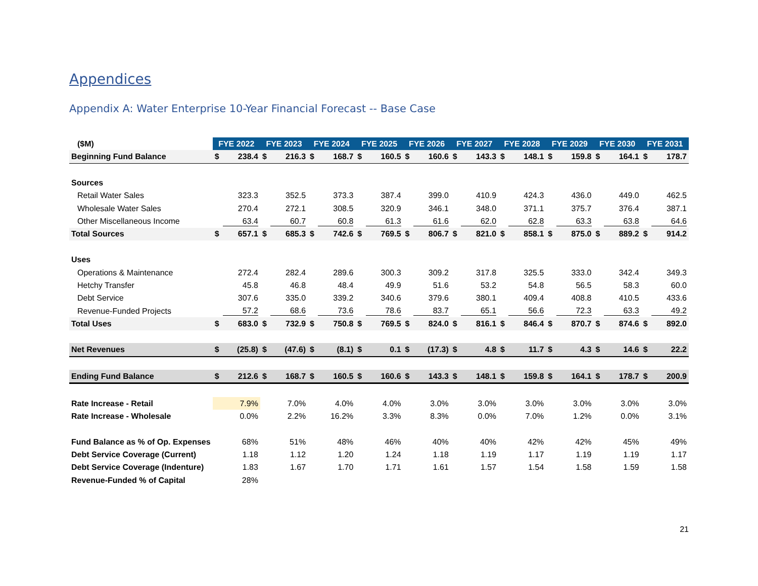Appendices
Appendix A: Water Enterprise 10-Year Financial Forecast -- Base Case
| ($M) | FYE 2022 | | FYE 2023 | | FYE 2024 | | FYE 2025 | | FYE 2026 | | FYE 2027 | | FYE 2028 | | FYE 2029 | | FYE 2030 | | FYE 2031 | |
| --- | --- | --- | --- | --- | --- | --- | --- | --- | --- | --- | --- | --- | --- | --- | --- | --- | --- | --- | --- | --- |
| Beginning Fund Balance | $ | 238.4 | $ | 216.3 | $ | 168.7 | $ | 160.5 | $ | 160.6 | $ | 143.3 | $ | 148.1 | $ | 159.8 | $ | 164.1 | $ | 178.7 |
| Sources | | | | | | | | | | | | | | | | | | | | |
| Retail Water Sales | | 323.3 | | 352.5 | | 373.3 | | 387.4 | | 399.0 | | 410.9 | | 424.3 | | 436.0 | | 449.0 | | 462.5 |
| Wholesale Water Sales | | 270.4 | | 272.1 | | 308.5 | | 320.9 | | 346.1 | | 348.0 | | 371.1 | | 375.7 | | 376.4 | | 387.1 |
| Other Miscellaneous Income | | 63.4 | | 60.7 | | 60.8 | | 61.3 | | 61.6 | | 62.0 | | 62.8 | | 63.3 | | 63.8 | | 64.6 |
| Total Sources | $ | 657.1 | $ | 685.3 | $ | 742.6 | $ | 769.5 | $ | 806.7 | $ | 821.0 | $ | 858.1 | $ | 875.0 | $ | 889.2 | $ | 914.2 |
| Uses | | | | | | | | | | | | | | | | | | | | |
| Operations & Maintenance | | 272.4 | | 282.4 | | 289.6 | | 300.3 | | 309.2 | | 317.8 | | 325.5 | | 333.0 | | 342.4 | | 349.3 |
| Hetchy Transfer | | 45.8 | | 46.8 | | 48.4 | | 49.9 | | 51.6 | | 53.2 | | 54.8 | | 56.5 | | 58.3 | | 60.0 |
| Debt Service | | 307.6 | | 335.0 | | 339.2 | | 340.6 | | 379.6 | | 380.1 | | 409.4 | | 408.8 | | 410.5 | | 433.6 |
| Revenue-Funded Projects | | 57.2 | | 68.6 | | 73.6 | | 78.6 | | 83.7 | | 65.1 | | 56.6 | | 72.3 | | 63.3 | | 49.2 |
| Total Uses | $ | 683.0 | $ | 732.9 | $ | 750.8 | $ | 769.5 | $ | 824.0 | $ | 816.1 | $ | 846.4 | $ | 870.7 | $ | 874.6 | $ | 892.0 |
| Net Revenues | $ | (25.8) | $ | (47.6) | $ | (8.1) | $ | 0.1 | $ | (17.3) | $ | 4.8 | $ | 11.7 | $ | 4.3 | $ | 14.6 | $ | 22.2 |
| Ending Fund Balance | $ | 212.6 | $ | 168.7 | $ | 160.5 | $ | 160.6 | $ | 143.3 | $ | 148.1 | $ | 159.8 | $ | 164.1 | $ | 178.7 | $ | 200.9 |
| Rate Increase - Retail | | 7.9% | | 7.0% | | 4.0% | | 4.0% | | 3.0% | | 3.0% | | 3.0% | | 3.0% | | 3.0% | | 3.0% |
| Rate Increase - Wholesale | | 0.0% | | 2.2% | | 16.2% | | 3.3% | | 8.3% | | 0.0% | | 7.0% | | 1.2% | | 0.0% | | 3.1% |
| Fund Balance as % of Op. Expenses | | 68% | | 51% | | 48% | | 46% | | 40% | | 40% | | 42% | | 42% | | 45% | | 49% |
| Debt Service Coverage (Current) | | 1.18 | | 1.12 | | 1.20 | | 1.24 | | 1.18 | | 1.19 | | 1.17 | | 1.19 | | 1.19 | | 1.17 |
| Debt Service Coverage (Indenture) | | 1.83 | | 1.67 | | 1.70 | | 1.71 | | 1.61 | | 1.57 | | 1.54 | | 1.58 | | 1.59 | | 1.58 |
| Revenue-Funded % of Capital | | 28% | | | | | | | | | | | | | | | | | | |
21